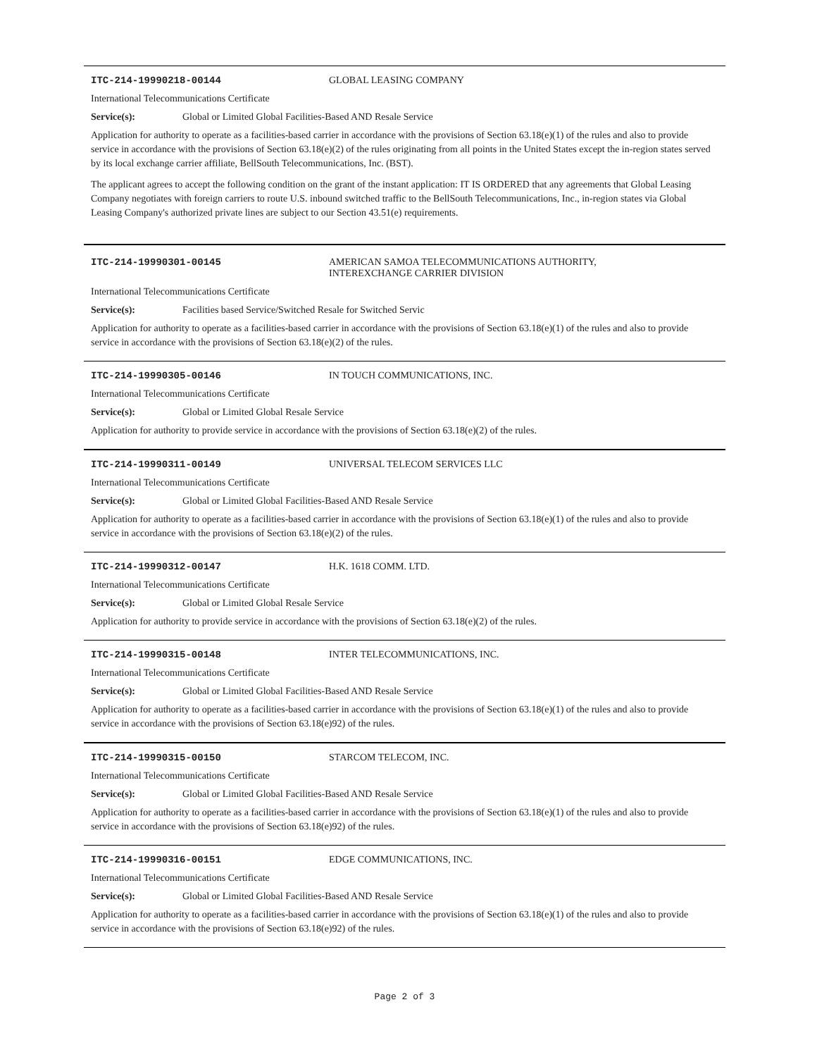ITC-214-19990218-00144 GLOBAL LEASING COMPANY
International Telecommunications Certificate
Service(s): Global or Limited Global Facilities-Based AND Resale Service
Application for authority to operate as a facilities-based carrier in accordance with the provisions of Section 63.18(e)(1) of the rules and also to provide service in accordance with the provisions of Section 63.18(e)(2) of the rules originating from all points in the United States except the in-region states served by its local exchange carrier affiliate, BellSouth Telecommunications, Inc. (BST).
The applicant agrees to accept the following condition on the grant of the instant application: IT IS ORDERED that any agreements that Global Leasing Company negotiates with foreign carriers to route U.S. inbound switched traffic to the BellSouth Telecommunications, Inc., in-region states via Global Leasing Company's authorized private lines are subject to our Section 43.51(e) requirements.
ITC-214-19990301-00145 AMERICAN SAMOA TELECOMMUNICATIONS AUTHORITY,
INTEREXCHANGE CARRIER DIVISION
International Telecommunications Certificate
Service(s): Facilities based Service/Switched Resale for Switched Servic
Application for authority to operate as a facilities-based carrier in accordance with the provisions of Section 63.18(e)(1) of the rules and also to provide service in accordance with the provisions of Section 63.18(e)(2) of the rules.
ITC-214-19990305-00146 IN TOUCH COMMUNICATIONS, INC.
International Telecommunications Certificate
Service(s): Global or Limited Global Resale Service
Application for authority to provide service in accordance with the provisions of Section 63.18(e)(2) of the rules.
ITC-214-19990311-00149 UNIVERSAL TELECOM SERVICES LLC
International Telecommunications Certificate
Service(s): Global or Limited Global Facilities-Based AND Resale Service
Application for authority to operate as a facilities-based carrier in accordance with the provisions of Section 63.18(e)(1) of the rules and also to provide service in accordance with the provisions of Section 63.18(e)(2) of the rules.
ITC-214-19990312-00147 H.K. 1618 COMM. LTD.
International Telecommunications Certificate
Service(s): Global or Limited Global Resale Service
Application for authority to provide service in accordance with the provisions of Section 63.18(e)(2) of the rules.
ITC-214-19990315-00148 INTER TELECOMMUNICATIONS, INC.
International Telecommunications Certificate
Service(s): Global or Limited Global Facilities-Based AND Resale Service
Application for authority to operate as a facilities-based carrier in accordance with the provisions of Section 63.18(e)(1) of the rules and also to provide service in accordance with the provisions of Section 63.18(e)92) of the rules.
ITC-214-19990315-00150 STARCOM TELECOM, INC.
International Telecommunications Certificate
Service(s): Global or Limited Global Facilities-Based AND Resale Service
Application for authority to operate as a facilities-based carrier in accordance with the provisions of Section 63.18(e)(1) of the rules and also to provide service in accordance with the provisions of Section 63.18(e)92) of the rules.
ITC-214-19990316-00151 EDGE COMMUNICATIONS, INC.
International Telecommunications Certificate
Service(s): Global or Limited Global Facilities-Based AND Resale Service
Application for authority to operate as a facilities-based carrier in accordance with the provisions of Section 63.18(e)(1) of the rules and also to provide service in accordance with the provisions of Section 63.18(e)92) of the rules.
Page 2 of 3